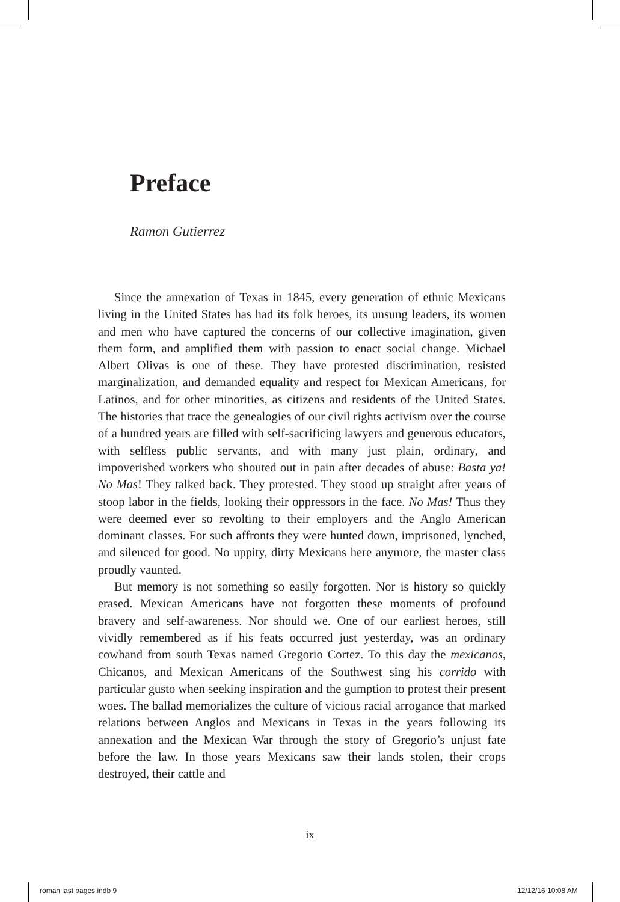Preface
Ramon Gutierrez
Since the annexation of Texas in 1845, every generation of ethnic Mexicans living in the United States has had its folk heroes, its unsung leaders, its women and men who have captured the concerns of our collective imagination, given them form, and amplified them with passion to enact social change. Michael Albert Olivas is one of these. They have protested discrimination, resisted marginalization, and demanded equality and respect for Mexican Americans, for Latinos, and for other minorities, as citizens and residents of the United States. The histories that trace the genealogies of our civil rights activism over the course of a hundred years are filled with self-sacrificing lawyers and generous educators, with selfless public servants, and with many just plain, ordinary, and impoverished workers who shouted out in pain after decades of abuse: Basta ya! No Mas! They talked back. They protested. They stood up straight after years of stoop labor in the fields, looking their oppressors in the face. No Mas! Thus they were deemed ever so revolting to their employers and the Anglo American dominant classes. For such affronts they were hunted down, imprisoned, lynched, and silenced for good. No uppity, dirty Mexicans here anymore, the master class proudly vaunted.
But memory is not something so easily forgotten. Nor is history so quickly erased. Mexican Americans have not forgotten these moments of profound bravery and self-awareness. Nor should we. One of our earliest heroes, still vividly remembered as if his feats occurred just yesterday, was an ordinary cowhand from south Texas named Gregorio Cortez. To this day the mexicanos, Chicanos, and Mexican Americans of the Southwest sing his corrido with particular gusto when seeking inspiration and the gumption to protest their present woes. The ballad memorializes the culture of vicious racial arrogance that marked relations between Anglos and Mexicans in Texas in the years following its annexation and the Mexican War through the story of Gregorio’s unjust fate before the law. In those years Mexicans saw their lands stolen, their crops destroyed, their cattle and
ix
roman last pages.indb 9 12/12/16 10:08 AM